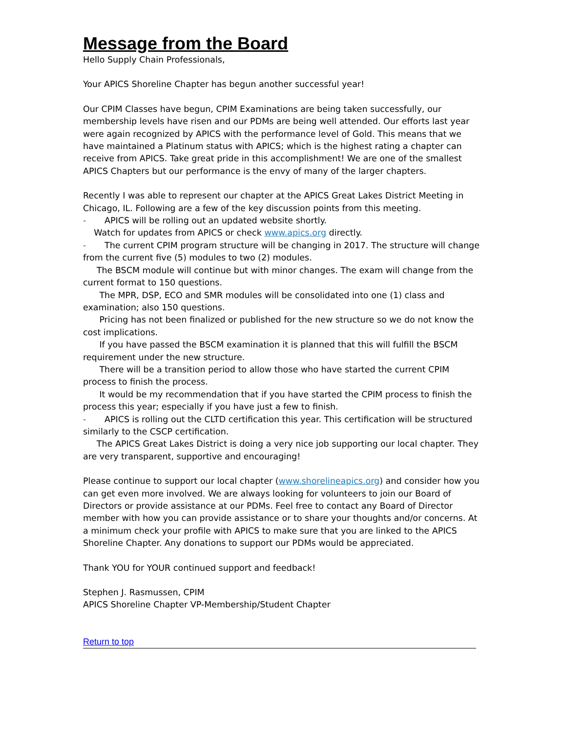Message from the Board
Hello Supply Chain Professionals,
Your APICS Shoreline Chapter has begun another successful year!
Our CPIM Classes have begun, CPIM Examinations are being taken successfully, our membership levels have risen and our PDMs are being well attended. Our efforts last year were again recognized by APICS with the performance level of Gold. This means that we have maintained a Platinum status with APICS; which is the highest rating a chapter can receive from APICS. Take great pride in this accomplishment! We are one of the smallest APICS Chapters but our performance is the envy of many of the larger chapters.
Recently I was able to represent our chapter at the APICS Great Lakes District Meeting in Chicago, IL. Following are a few of the key discussion points from this meeting.
- APICS will be rolling out an updated website shortly.
Watch for updates from APICS or check www.apics.org directly.
- The current CPIM program structure will be changing in 2017. The structure will change from the current five (5) modules to two (2) modules.
The BSCM module will continue but with minor changes. The exam will change from the current format to 150 questions.
The MPR, DSP, ECO and SMR modules will be consolidated into one (1) class and examination; also 150 questions.
Pricing has not been finalized or published for the new structure so we do not know the cost implications.
If you have passed the BSCM examination it is planned that this will fulfill the BSCM requirement under the new structure.
There will be a transition period to allow those who have started the current CPIM process to finish the process.
It would be my recommendation that if you have started the CPIM process to finish the process this year; especially if you have just a few to finish.
- APICS is rolling out the CLTD certification this year. This certification will be structured similarly to the CSCP certification.
The APICS Great Lakes District is doing a very nice job supporting our local chapter. They are very transparent, supportive and encouraging!
Please continue to support our local chapter (www.shorelineapics.org) and consider how you can get even more involved. We are always looking for volunteers to join our Board of Directors or provide assistance at our PDMs. Feel free to contact any Board of Director member with how you can provide assistance or to share your thoughts and/or concerns. At a minimum check your profile with APICS to make sure that you are linked to the APICS Shoreline Chapter. Any donations to support our PDMs would be appreciated.
Thank YOU for YOUR continued support and feedback!
Stephen J. Rasmussen, CPIM
APICS Shoreline Chapter VP-Membership/Student Chapter
Return to top